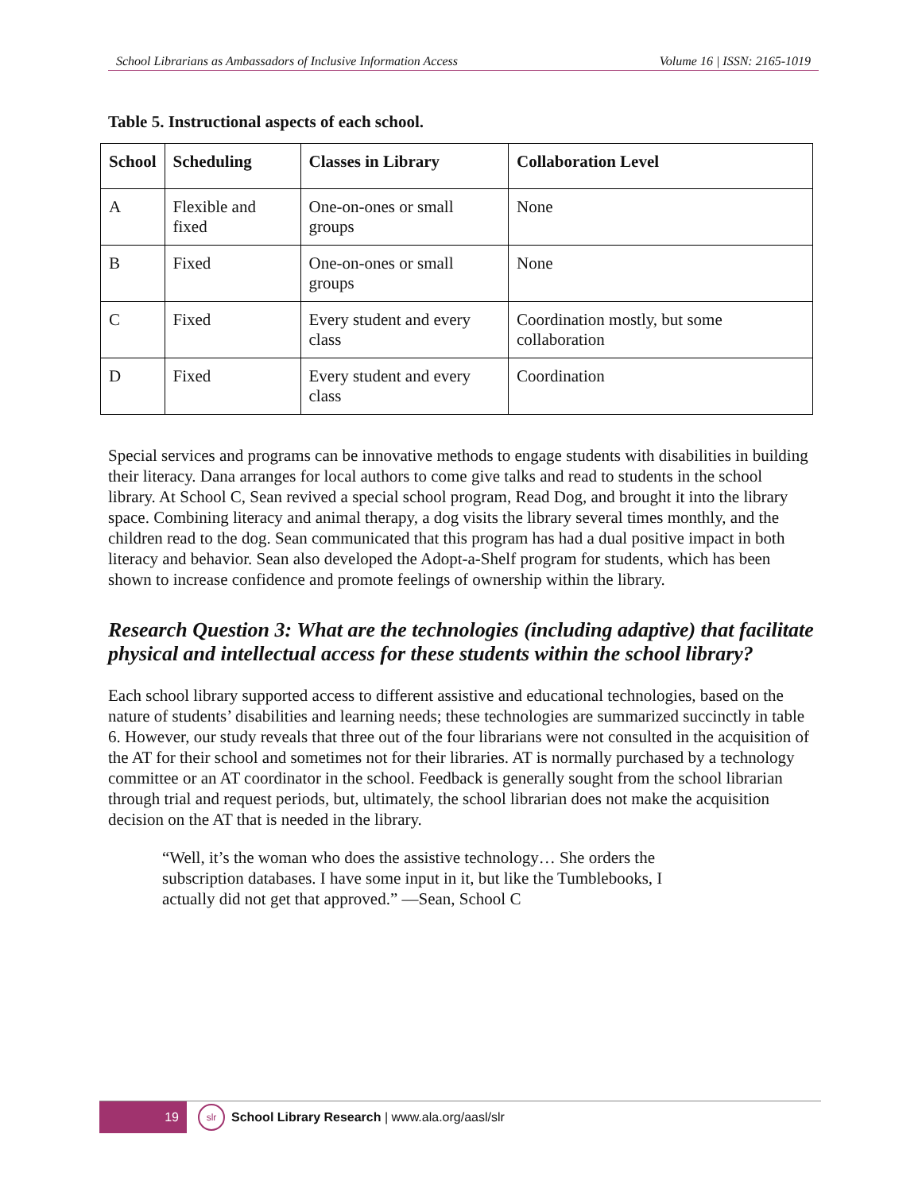School Librarians as Ambassadors of Inclusive Information Access Volume 16 | ISSN: 2165-1019
Table 5. Instructional aspects of each school.
| School | Scheduling | Classes in Library | Collaboration Level |
| --- | --- | --- | --- |
| A | Flexible and fixed | One-on-ones or small groups | None |
| B | Fixed | One-on-ones or small groups | None |
| C | Fixed | Every student and every class | Coordination mostly, but some collaboration |
| D | Fixed | Every student and every class | Coordination |
Special services and programs can be innovative methods to engage students with disabilities in building their literacy. Dana arranges for local authors to come give talks and read to students in the school library. At School C, Sean revived a special school program, Read Dog, and brought it into the library space. Combining literacy and animal therapy, a dog visits the library several times monthly, and the children read to the dog. Sean communicated that this program has had a dual positive impact in both literacy and behavior. Sean also developed the Adopt-a-Shelf program for students, which has been shown to increase confidence and promote feelings of ownership within the library.
Research Question 3: What are the technologies (including adaptive) that facilitate physical and intellectual access for these students within the school library?
Each school library supported access to different assistive and educational technologies, based on the nature of students’ disabilities and learning needs; these technologies are summarized succinctly in table 6. However, our study reveals that three out of the four librarians were not consulted in the acquisition of the AT for their school and sometimes not for their libraries. AT is normally purchased by a technology committee or an AT coordinator in the school. Feedback is generally sought from the school librarian through trial and request periods, but, ultimately, the school librarian does not make the acquisition decision on the AT that is needed in the library.
“Well, it’s the woman who does the assistive technology… She orders the subscription databases. I have some input in it, but like the Tumblebooks, I actually did not get that approved.” —Sean, School C
19
slr
School Library Research | www.ala.org/aasl/slr